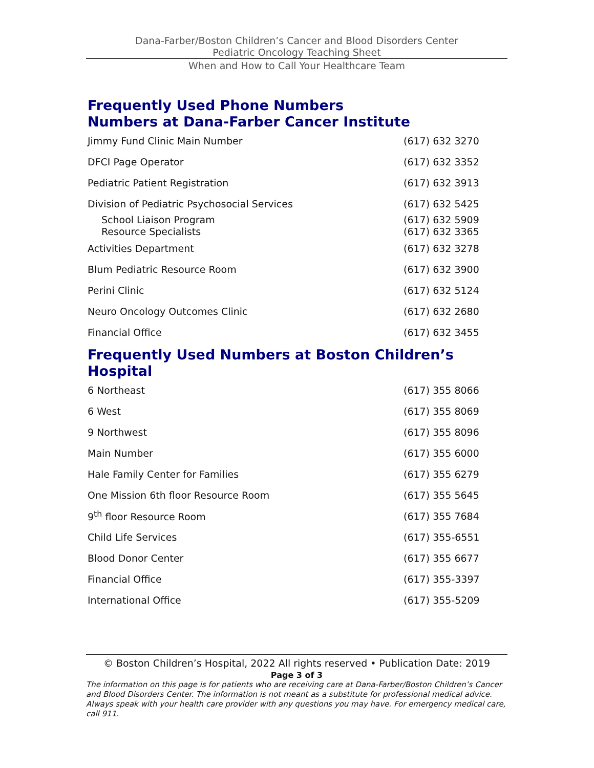Dana-Farber/Boston Children’s Cancer and Blood Disorders Center
Pediatric Oncology Teaching Sheet
When and How to Call Your Healthcare Team
Frequently Used Phone Numbers
Numbers at Dana-Farber Cancer Institute
| Jimmy Fund Clinic Main Number | (617) 632 3270 |
| DFCI Page Operator | (617) 632 3352 |
| Pediatric Patient Registration | (617) 632 3913 |
| Division of Pediatric Psychosocial Services | (617) 632 5425 |
| School Liaison Program Resource Specialists | (617) 632 5909 (617) 632 3365 |
| Activities Department | (617) 632 3278 |
| Blum Pediatric Resource Room | (617) 632 3900 |
| Perini Clinic | (617) 632 5124 |
| Neuro Oncology Outcomes Clinic | (617) 632 2680 |
| Financial Office | (617) 632 3455 |
Frequently Used Numbers at Boston Children’s
Hospital
| 6 Northeast | (617) 355 8066 |
| 6 West | (617) 355 8069 |
| 9 Northwest | (617) 355 8096 |
| Main Number | (617) 355 6000 |
| Hale Family Center for Families | (617) 355 6279 |
| One Mission 6th floor Resource Room | (617) 355 5645 |
| 9<sup>th</sup> floor Resource Room | (617) 355 7684 |
| Child Life Services | (617) 355-6551 |
| Blood Donor Center | (617) 355 6677 |
| Financial Office | (617) 355-3397 |
| International Office | (617) 355-5209 |
© Boston Children’s Hospital, 2022 All rights reserved • Publication Date: 2019
Page 3 of 3
The information on this page is for patients who are receiving care at Dana-Farber/Boston Children’s Cancer and Blood Disorders Center. The information is not meant as a substitute for professional medical advice. Always speak with your health care provider with any questions you may have. For emergency medical care, call 911.